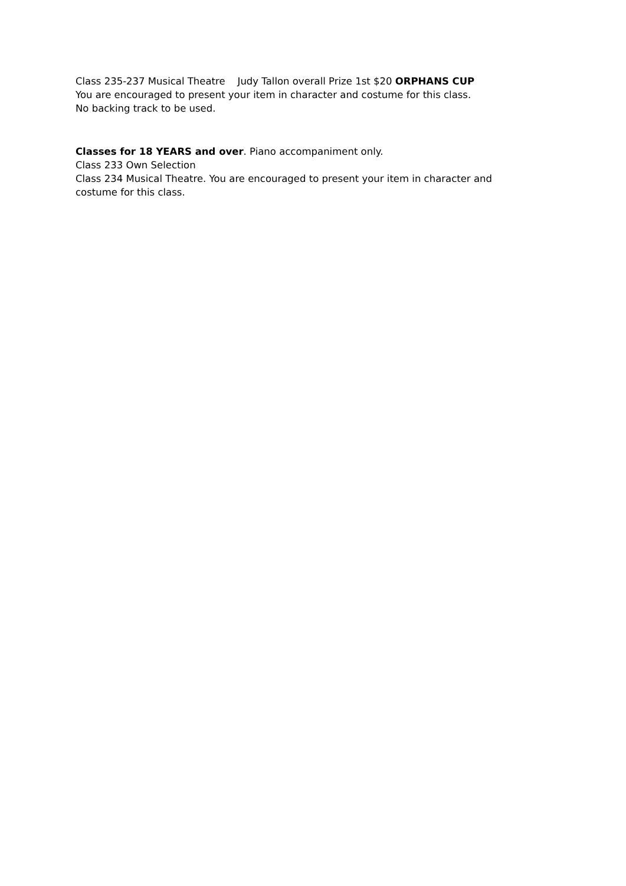Class 235-237 Musical Theatre Judy Tallon overall Prize 1st $20 ORPHANS CUP
You are encouraged to present your item in character and costume for this class.
No backing track to be used.
Classes for 18 YEARS and over. Piano accompaniment only.
Class 233 Own Selection
Class 234 Musical Theatre. You are encouraged to present your item in character and
costume for this class.